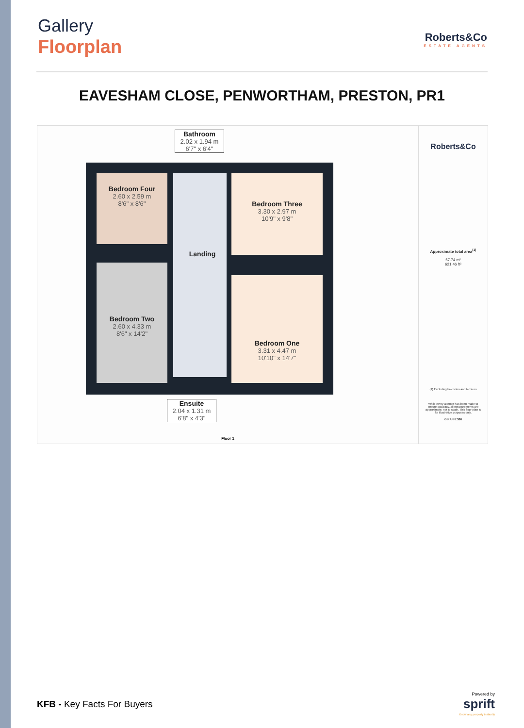Gallery
Floorplan
Roberts&Co
ESTATE AGENTS
EAVESHAM CLOSE, PENWORTHAM, PRESTON, PR1
Bathroom
2.02 x 1.94 m
6'7" x 6'4"
Bedroom Four
2.60 x 2.59 m
8'6" x 8'6"
Bedroom Three
3.30 x 2.97 m
10'9" x 9'8"
Landing
Bedroom Two
2.60 x 4.33 m
8'6" x 14'2"
Bedroom One
3.31 x 4.47 m
10'10" x 14'7"
Ensuite
2.04 x 1.31 m
6'8" x 4'3"
Floor 1
Roberts&Co
Approximate total area<sup>(1)</sup>
57.74 m²
621.46 ft²
(1) Excluding balconies and terraces
While every attempt has been made to ensure accuracy, all measurements are approximate, not to scale. This floor plan is for illustrative purposes only.
GIRAFFE360
KFB - Key Facts For Buyers
Powered by
sprift
Know any property instantly